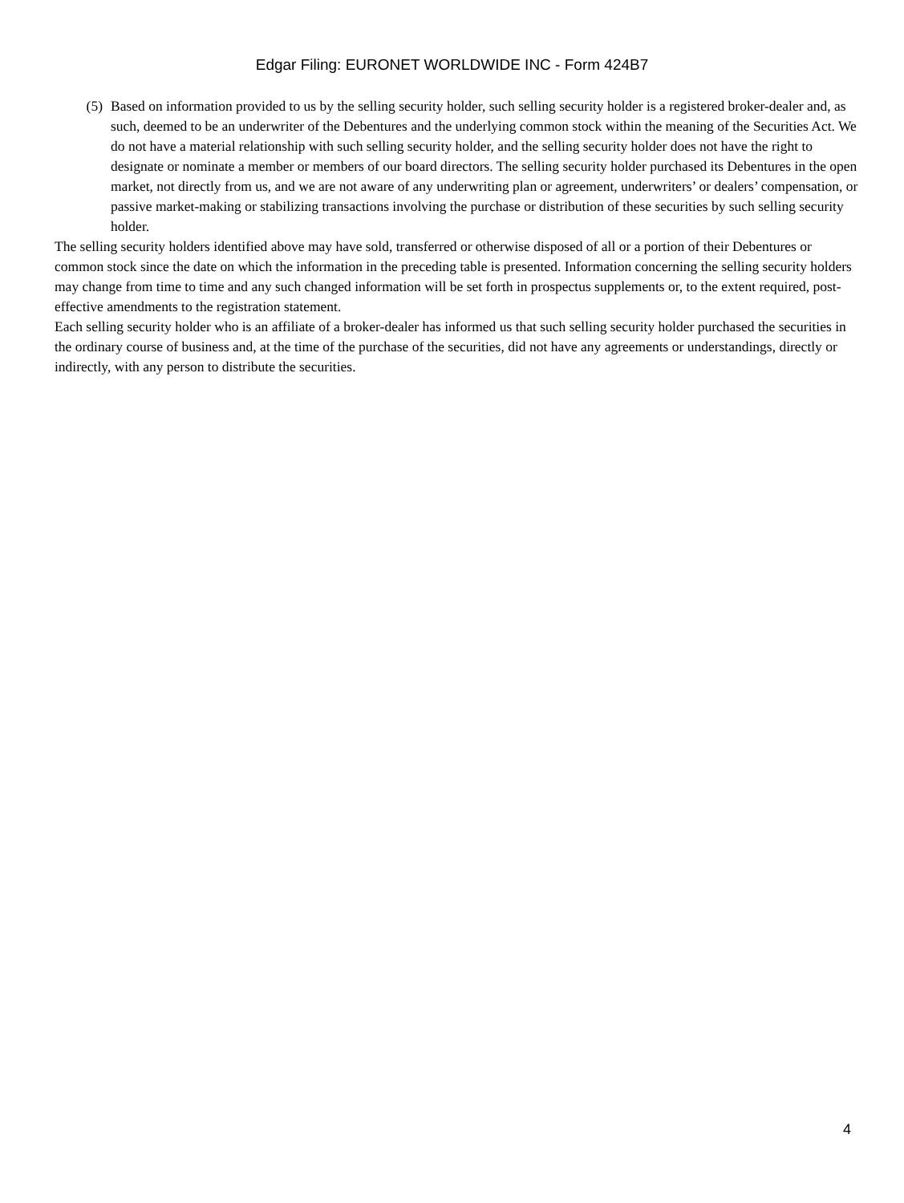Edgar Filing: EURONET WORLDWIDE INC - Form 424B7
(5) Based on information provided to us by the selling security holder, such selling security holder is a registered broker-dealer and, as such, deemed to be an underwriter of the Debentures and the underlying common stock within the meaning of the Securities Act. We do not have a material relationship with such selling security holder, and the selling security holder does not have the right to designate or nominate a member or members of our board directors. The selling security holder purchased its Debentures in the open market, not directly from us, and we are not aware of any underwriting plan or agreement, underwriters’ or dealers’ compensation, or passive market-making or stabilizing transactions involving the purchase or distribution of these securities by such selling security holder.
The selling security holders identified above may have sold, transferred or otherwise disposed of all or a portion of their Debentures or common stock since the date on which the information in the preceding table is presented. Information concerning the selling security holders may change from time to time and any such changed information will be set forth in prospectus supplements or, to the extent required, post-effective amendments to the registration statement.
Each selling security holder who is an affiliate of a broker-dealer has informed us that such selling security holder purchased the securities in the ordinary course of business and, at the time of the purchase of the securities, did not have any agreements or understandings, directly or indirectly, with any person to distribute the securities.
4